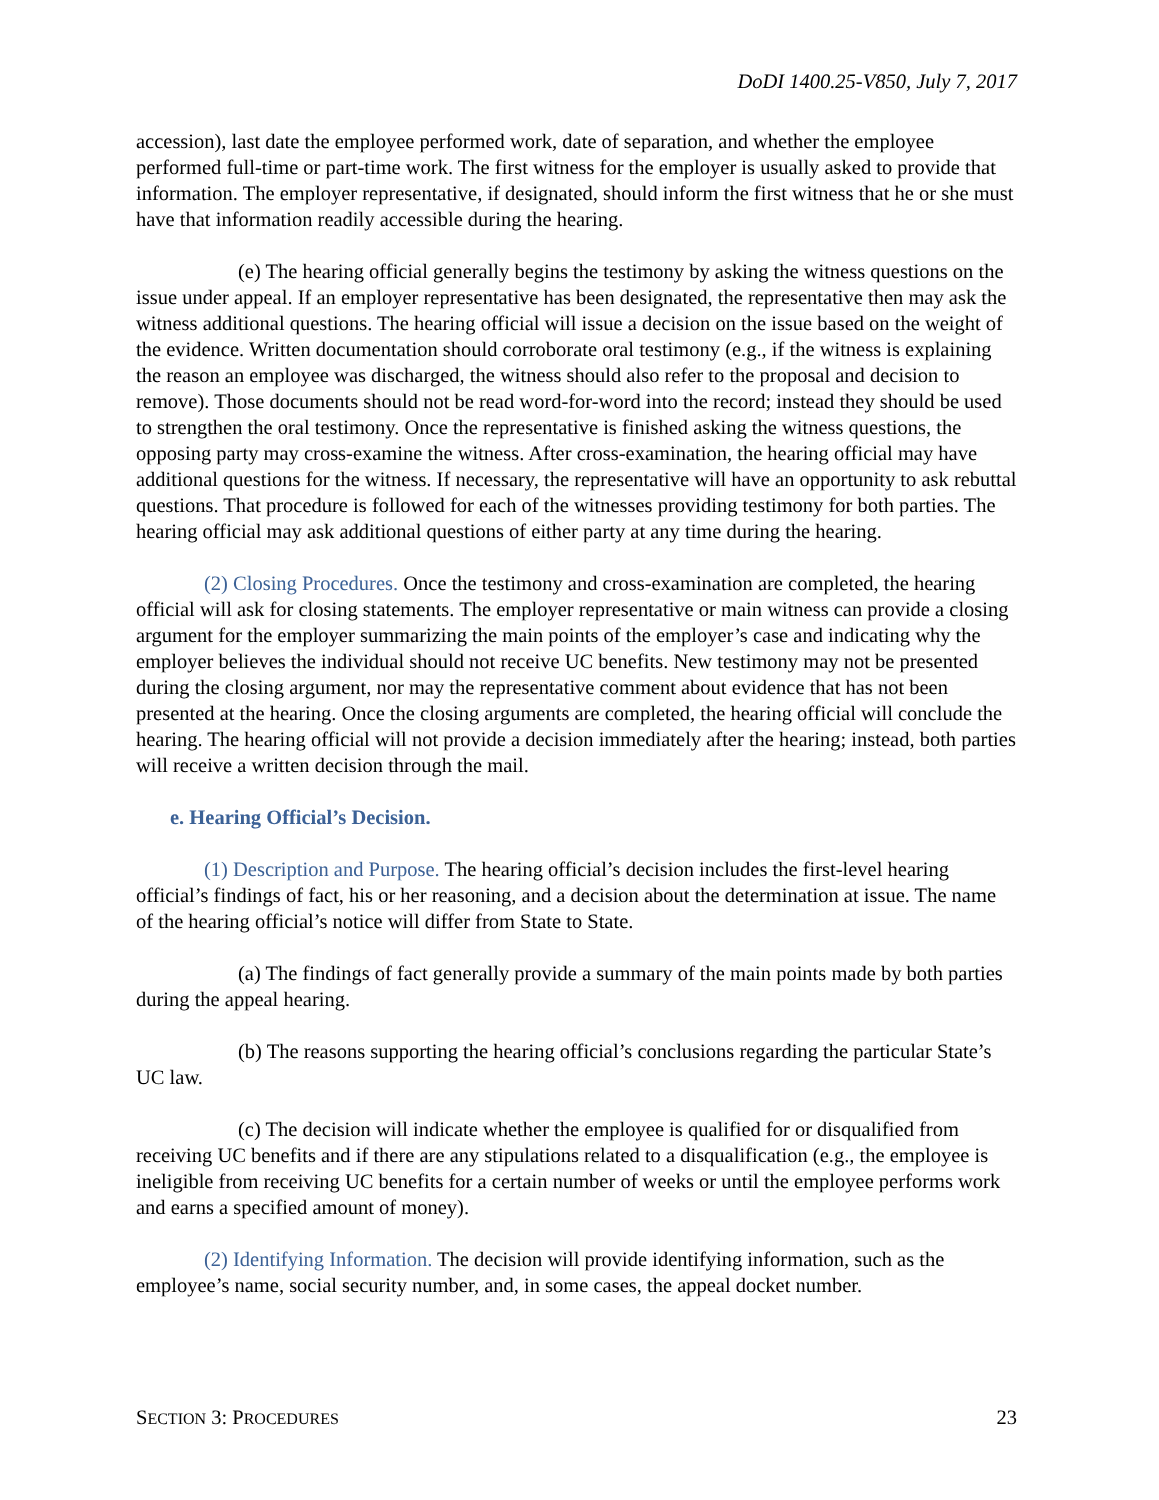DoDI 1400.25-V850, July 7, 2017
accession), last date the employee performed work, date of separation, and whether the employee performed full-time or part-time work. The first witness for the employer is usually asked to provide that information. The employer representative, if designated, should inform the first witness that he or she must have that information readily accessible during the hearing.
(e) The hearing official generally begins the testimony by asking the witness questions on the issue under appeal. If an employer representative has been designated, the representative then may ask the witness additional questions. The hearing official will issue a decision on the issue based on the weight of the evidence. Written documentation should corroborate oral testimony (e.g., if the witness is explaining the reason an employee was discharged, the witness should also refer to the proposal and decision to remove). Those documents should not be read word-for-word into the record; instead they should be used to strengthen the oral testimony. Once the representative is finished asking the witness questions, the opposing party may cross-examine the witness. After cross-examination, the hearing official may have additional questions for the witness. If necessary, the representative will have an opportunity to ask rebuttal questions. That procedure is followed for each of the witnesses providing testimony for both parties. The hearing official may ask additional questions of either party at any time during the hearing.
(2) Closing Procedures. Once the testimony and cross-examination are completed, the hearing official will ask for closing statements. The employer representative or main witness can provide a closing argument for the employer summarizing the main points of the employer’s case and indicating why the employer believes the individual should not receive UC benefits. New testimony may not be presented during the closing argument, nor may the representative comment about evidence that has not been presented at the hearing. Once the closing arguments are completed, the hearing official will conclude the hearing. The hearing official will not provide a decision immediately after the hearing; instead, both parties will receive a written decision through the mail.
e. Hearing Official’s Decision.
(1) Description and Purpose. The hearing official’s decision includes the first-level hearing official’s findings of fact, his or her reasoning, and a decision about the determination at issue. The name of the hearing official’s notice will differ from State to State.
(a) The findings of fact generally provide a summary of the main points made by both parties during the appeal hearing.
(b) The reasons supporting the hearing official’s conclusions regarding the particular State’s UC law.
(c) The decision will indicate whether the employee is qualified for or disqualified from receiving UC benefits and if there are any stipulations related to a disqualification (e.g., the employee is ineligible from receiving UC benefits for a certain number of weeks or until the employee performs work and earns a specified amount of money).
(2) Identifying Information. The decision will provide identifying information, such as the employee’s name, social security number, and, in some cases, the appeal docket number.
SECTION 3: PROCEDURES 23